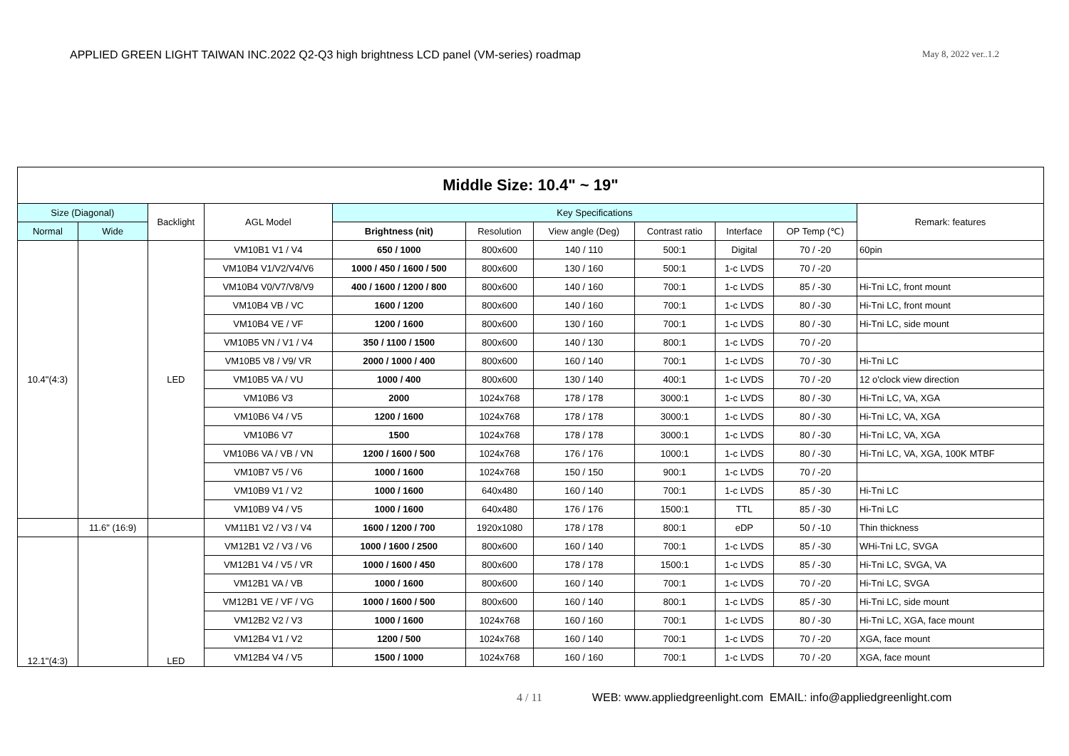APPLIED GREEN LIGHT TAIWAN INC.2022 Q2-Q3 high brightness LCD panel (VM-series) roadmap
May 8, 2022 ver..1.2
| Middle Size: 10.4" ~ 19" | | | | | | | | | | |
| --- | --- | --- | --- | --- | --- | --- | --- | --- | --- | --- |
| Size (Diagonal) | | Backlight | AGL Model | Key Specifications | | | | | | Remark: features |
| Normal | Wide | | | Brightness (nit) | Resolution | View angle (Deg) | Contrast ratio | Interface | OP Temp (℃) | |
| 10.4"(4:3) | | LED | VM10B1 V1 / V4 | 650 / 1000 | 800x600 | 140 / 110 | 500:1 | Digital | 70 / -20 | 60pin |
| | | | VM10B4 V1/V2/V4/V6 | 1000 / 450 / 1600 / 500 | 800x600 | 130 / 160 | 500:1 | 1-c LVDS | 70 / -20 | |
| | | | VM10B4 V0/V7/V8/V9 | 400 / 1600 / 1200 / 800 | 800x600 | 140 / 160 | 700:1 | 1-c LVDS | 85 / -30 | Hi-Tni LC, front mount |
| | | | VM10B4 VB / VC | 1600 / 1200 | 800x600 | 140 / 160 | 700:1 | 1-c LVDS | 80 / -30 | Hi-Tni LC, front mount |
| | | | VM10B4 VE / VF | 1200 / 1600 | 800x600 | 130 / 160 | 700:1 | 1-c LVDS | 80 / -30 | Hi-Tni LC, side mount |
| | | | VM10B5 VN / V1 / V4 | 350 / 1100 / 1500 | 800x600 | 140 / 130 | 800:1 | 1-c LVDS | 70 / -20 | |
| | | | VM10B5 V8 / V9/ VR | 2000 / 1000 / 400 | 800x600 | 160 / 140 | 700:1 | 1-c LVDS | 70 / -30 | Hi-Tni LC |
| | | | VM10B5 VA / VU | 1000 / 400 | 800x600 | 130 / 140 | 400:1 | 1-c LVDS | 70 / -20 | 12 o'clock view direction |
| | | | VM10B6 V3 | 2000 | 1024x768 | 178 / 178 | 3000:1 | 1-c LVDS | 80 / -30 | Hi-Tni LC, VA, XGA |
| | | | VM10B6 V4 / V5 | 1200 / 1600 | 1024x768 | 178 / 178 | 3000:1 | 1-c LVDS | 80 / -30 | Hi-Tni LC, VA, XGA |
| | | | VM10B6 V7 | 1500 | 1024x768 | 178 / 178 | 3000:1 | 1-c LVDS | 80 / -30 | Hi-Tni LC, VA, XGA |
| | | | VM10B6 VA / VB / VN | 1200 / 1600 / 500 | 1024x768 | 176 / 176 | 1000:1 | 1-c LVDS | 80 / -30 | Hi-Tni LC, VA, XGA, 100K MTBF |
| | | | VM10B7 V5 / V6 | 1000 / 1600 | 1024x768 | 150 / 150 | 900:1 | 1-c LVDS | 70 / -20 | |
| | | | VM10B9 V1 / V2 | 1000 / 1600 | 640x480 | 160 / 140 | 700:1 | 1-c LVDS | 85 / -30 | Hi-Tni LC |
| | | | VM10B9 V4 / V5 | 1000 / 1600 | 640x480 | 176 / 176 | 1500:1 | TTL | 85 / -30 | Hi-Tni LC |
| | 11.6" (16:9) | | VM11B1 V2 / V3 / V4 | 1600 / 1200 / 700 | 1920x1080 | 178 / 178 | 800:1 | eDP | 50 / -10 | Thin thickness |
| 12.1"(4:3) | | LED | VM12B1 V2 / V3 / V6 | 1000 / 1600 / 2500 | 800x600 | 160 / 140 | 700:1 | 1-c LVDS | 85 / -30 | WHi-Tni LC, SVGA |
| | | | VM12B1 V4 / V5 / VR | 1000 / 1600 / 450 | 800x600 | 178 / 178 | 1500:1 | 1-c LVDS | 85 / -30 | Hi-Tni LC, SVGA, VA |
| | | | VM12B1 VA / VB | 1000 / 1600 | 800x600 | 160 / 140 | 700:1 | 1-c LVDS | 70 / -20 | Hi-Tni LC, SVGA |
| | | | VM12B1 VE / VF / VG | 1000 / 1600 / 500 | 800x600 | 160 / 140 | 800:1 | 1-c LVDS | 85 / -30 | Hi-Tni LC, side mount |
| | | | VM12B2 V2 / V3 | 1000 / 1600 | 1024x768 | 160 / 160 | 700:1 | 1-c LVDS | 80 / -30 | Hi-Tni LC, XGA, face mount |
| | | | VM12B4 V1 / V2 | 1200 / 500 | 1024x768 | 160 / 140 | 700:1 | 1-c LVDS | 70 / -20 | XGA, face mount |
| | | | VM12B4 V4 / V5 | 1500 / 1000 | 1024x768 | 160 / 160 | 700:1 | 1-c LVDS | 70 / -20 | XGA, face mount |
4 / 11 WEB: www.appliedgreenlight.com EMAIL: info@appliedgreenlight.com